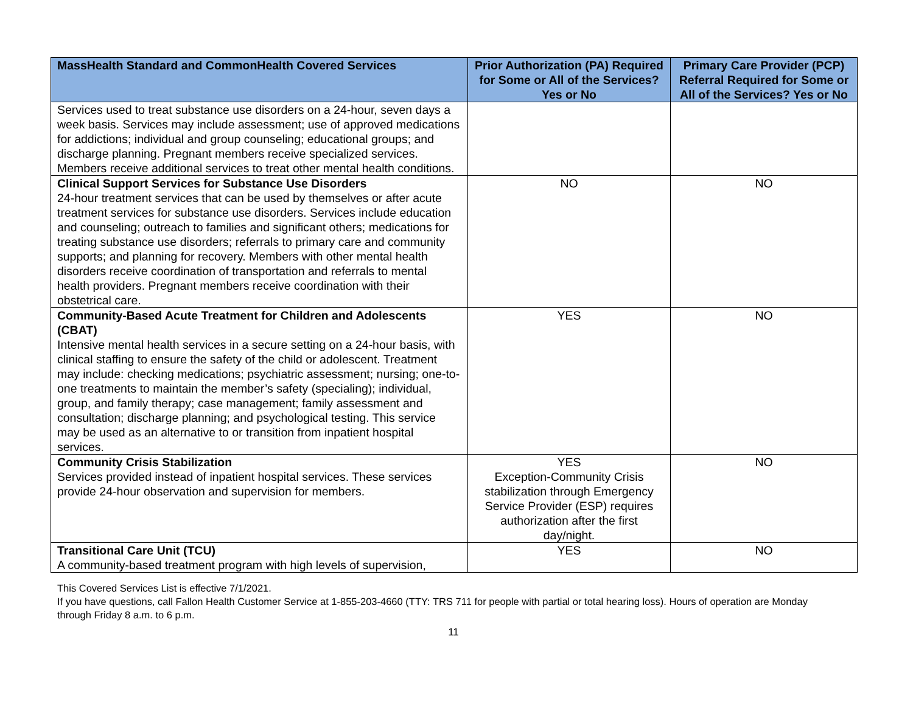| MassHealth Standard and CommonHealth Covered Services | Prior Authorization (PA) Required for Some or All of the Services? Yes or No | Primary Care Provider (PCP) Referral Required for Some or All of the Services? Yes or No |
| --- | --- | --- |
| Services used to treat substance use disorders on a 24-hour, seven days a week basis. Services may include assessment; use of approved medications for addictions; individual and group counseling; educational groups; and discharge planning. Pregnant members receive specialized services. Members receive additional services to treat other mental health conditions. | | |
| Clinical Support Services for Substance Use Disorders 24-hour treatment services that can be used by themselves or after acute treatment services for substance use disorders. Services include education and counseling; outreach to families and significant others; medications for treating substance use disorders; referrals to primary care and community supports; and planning for recovery. Members with other mental health disorders receive coordination of transportation and referrals to mental health providers. Pregnant members receive coordination with their obstetrical care. | NO | NO |
| Community-Based Acute Treatment for Children and Adolescents (CBAT) Intensive mental health services in a secure setting on a 24-hour basis, with clinical staffing to ensure the safety of the child or adolescent. Treatment may include: checking medications; psychiatric assessment; nursing; one-to-one treatments to maintain the member’s safety (specialing); individual, group, and family therapy; case management; family assessment and consultation; discharge planning; and psychological testing. This service may be used as an alternative to or transition from inpatient hospital services. | YES | NO |
| Community Crisis Stabilization Services provided instead of inpatient hospital services. These services provide 24-hour observation and supervision for members. | YES Exception-Community Crisis stabilization through Emergency Service Provider (ESP) requires authorization after the first day/night. | NO |
| Transitional Care Unit (TCU) A community-based treatment program with high levels of supervision, | YES | NO |
This Covered Services List is effective 7/1/2021.
If you have questions, call Fallon Health Customer Service at 1-855-203-4660 (TTY: TRS 711 for people with partial or total hearing loss). Hours of operation are Monday through Friday 8 a.m. to 6 p.m.
11